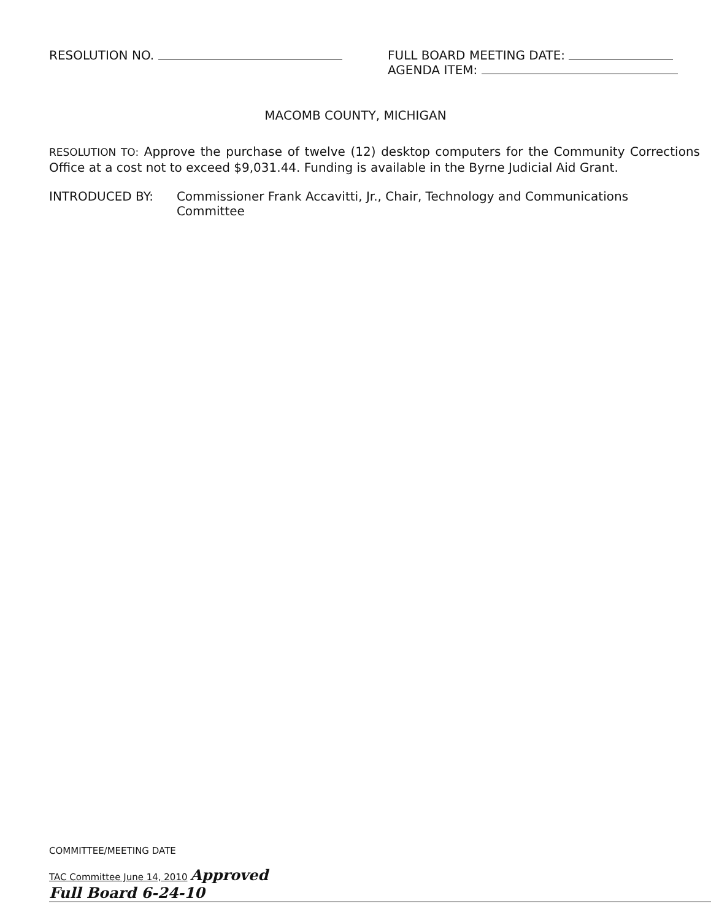RESOLUTION NO. FULL BOARD MEETING DATE:
AGENDA ITEM:
MACOMB COUNTY, MICHIGAN
RESOLUTION TO: Approve the purchase of twelve (12) desktop computers for the Community Corrections Office at a cost not to exceed $9,031.44. Funding is available in the Byrne Judicial Aid Grant.
INTRODUCED BY: Commissioner Frank Accavitti, Jr., Chair, Technology and Communications Committee
COMMITTEE/MEETING DATE
TAC Committee June 14, 2010 Approved
Full Board 6-24-10